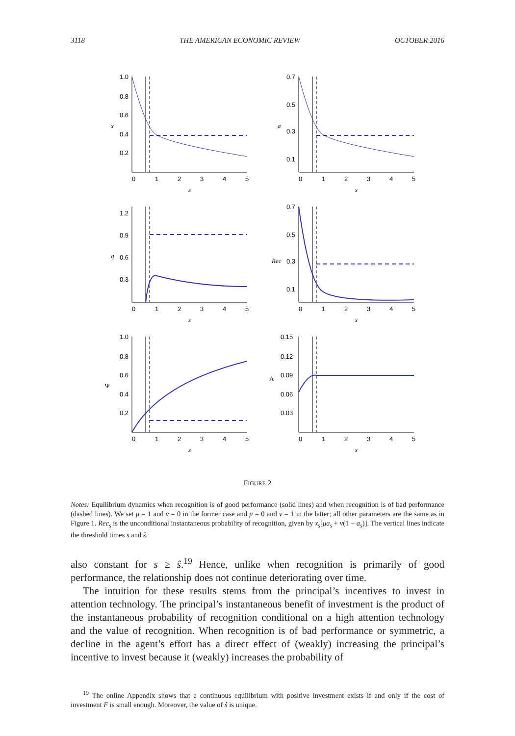3118 THE AMERICAN ECONOMIC REVIEW OCTOBER 2016
1.0
0.8
0.6
0.4
0.2
0
1
2
3
4
5
s
x
0.7
0.5
0.3
0.1
0
1
2
3
4
5
s
a
1.2
0.9
0.6
0.3
0
1
2
3
4
5
s
q
0.7
0.5
0.3
0.1
0
1
2
3
4
5
s
Rec
1.0
0.8
0.6
0.4
0.2
0
1
2
3
4
5
s
Ψ
0.15
0.12
0.09
0.06
0.03
0
1
2
3
4
5
s
Λ
FIGURE 2
Notes: Equilibrium dynamics when recognition is of good performance (solid lines) and when recognition is of bad performance (dashed lines). We set μ = 1 and ν = 0 in the former case and μ = 0 and ν = 1 in the latter; all other parameters are the same as in Figure 1. Rec<sub>s</sub> is the unconditional instantaneous probability of recognition, given by x<sub>s</sub>[μa<sub>s</sub> + ν(1 − a<sub>s</sub>)]. The vertical lines indicate the threshold times s̄ and ŝ.
also constant for s ≥ ŝ.<sup>19</sup> Hence, unlike when recognition is primarily of good performance, the relationship does not continue deteriorating over time.
The intuition for these results stems from the principal’s incentives to invest in attention technology. The principal’s instantaneous benefit of investment is the product of the instantaneous probability of recognition conditional on a high attention technology and the value of recognition. When recognition is of bad performance or symmetric, a decline in the agent’s effort has a direct effect of (weakly) increasing the principal’s incentive to invest because it (weakly) increases the probability of
<sup>19</sup> The online Appendix shows that a continuous equilibrium with positive investment exists if and only if the cost of investment F is small enough. Moreover, the value of ŝ is unique.